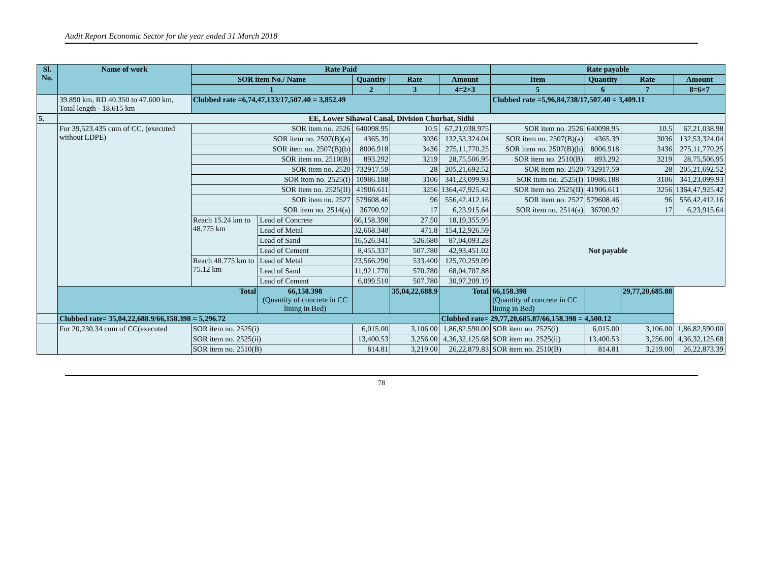Audit Report Economic Sector for the year ended 31 March 2018
| Sl. No. | Name of work | Rate Paid | | | | | Rate payable | | | |
| --- | --- | --- | --- | --- | --- | --- | --- | --- | --- | --- |
| | | SOR item No./ Name | | Quantity | Rate | Amount | Item | Quantity | Rate | Amount |
| | | 1 | | 2 | 3 | 4=2×3 | 5 | 6 | 7 | 8=6×7 |
| | 39.890 km, RD 40.350 to 47.600 km, Total length - 18.615 km | Clubbed rate =6,74,47,133/17,507.40 = 3,852.49 | | | | | Clubbed rate =5,96,84,738/17,507.40 = 3,409.11 | | | |
| 5. | EE, Lower Sihawal Canal, Division Churhat, Sidhi | | | | | | | | | |
| | For 39,523.435 cum of CC, (executed without LDPE) | SOR item no. 2526 | | 640098.95 | 10.5 | 67,21,038.975 | SOR item no. 2526 | 640098.95 | 10.5 | 67,21,038.98 |
| | | SOR item no. 2507(B)(a) | | 4365.39 | 3036 | 132,53,324.04 | SOR item no. 2507(B)(a) | 4365.39 | 3036 | 132,53,324.04 |
| | | SOR item no. 2507(B)(b) | | 8006.918 | 3436 | 275,11,770.25 | SOR item no. 2507(B)(b) | 8006.918 | 3436 | 275,11,770.25 |
| | | SOR item no. 2510(B) | | 893.292 | 3219 | 28,75,506.95 | SOR item no. 2510(B) | 893.292 | 3219 | 28,75,506.95 |
| | | SOR item no. 2520 | | 732917.59 | 28 | 205,21,692.52 | SOR item no. 2520 | 732917.59 | 28 | 205,21,692.52 |
| | | SOR item no. 2525(I) | | 10986.188 | 3106 | 341,23,099.93 | SOR item no. 2525(I) | 10986.188 | 3106 | 341,23,099.93 |
| | | SOR item no. 2525(II) | | 41906.611 | 3256 | 1364,47,925.42 | SOR item no. 2525(II) | 41906.611 | 3256 | 1364,47,925.42 |
| | | SOR item no. 2527 | | 579608.46 | 96 | 556,42,412.16 | SOR item no. 2527 | 579608.46 | 96 | 556,42,412.16 |
| | | SOR item no. 2514(a) | | 36700.92 | 17 | 6,23,915.64 | SOR item no. 2514(a) | 36700.92 | 17 | 6,23,915.64 |
| | | Reach 15.24 km to 48.775 km | Lead of Concrete | 66,158.398 | 27.50 | 18,19,355.95 | Not payable | | | |
| | | | Lead of Metal | 32,668.348 | 471.8 | 154,12,926.59 | | | | |
| | | | Lead of Sand | 16,526.341 | 526.680 | 87,04,093.28 | | | | |
| | | | Lead of Cement | 8,455.337 | 507.780 | 42,93,451.02 | | | | |
| | | Reach 48.775 km to 75.12 km | Lead of Metal | 23,566.290 | 533.400 | 125,70,259.09 | | | | |
| | | | Lead of Sand | 11,921.770 | 570.780 | 68,04,707.88 | | | | |
| | | | Lead of Cement | 6,099.510 | 507.780 | 30,97,209.19 | | | | |
| | Total | | 66,158.398 (Quantity of concrete in CC lining in Bed) | | 35,04,22,688.9 | Total | 66,158.398 (Quantity of concrete in CC lining in Bed) | | 29,77,20,685.88 | |
| | Clubbed rate= 35,04,22,688.9/66,158.398 = 5,296.72 | | | | | Clubbed rate= 29,77,20,685.87/66,158.398 = 4,500.12 | | | | |
| | For 20,230.34 cum of CC(executed | SOR item no. 2525(i) | | 6,015.00 | 3,106.00 | 1,86,82,590.00 | SOR item no. 2525(i) | 6,015.00 | 3,106.00 | 1,86,82,590.00 |
| | | SOR item no. 2525(ii) | | 13,400.53 | 3,256.00 | 4,36,32,125.68 | SOR item no. 2525(ii) | 13,400.53 | 3,256.00 | 4,36,32,125.68 |
| | | SOR item no. 2510(B) | | 814.81 | 3,219.00 | 26,22,879.83 | SOR item no. 2510(B) | 814.81 | 3,219.00 | 26,22,873.39 |
78